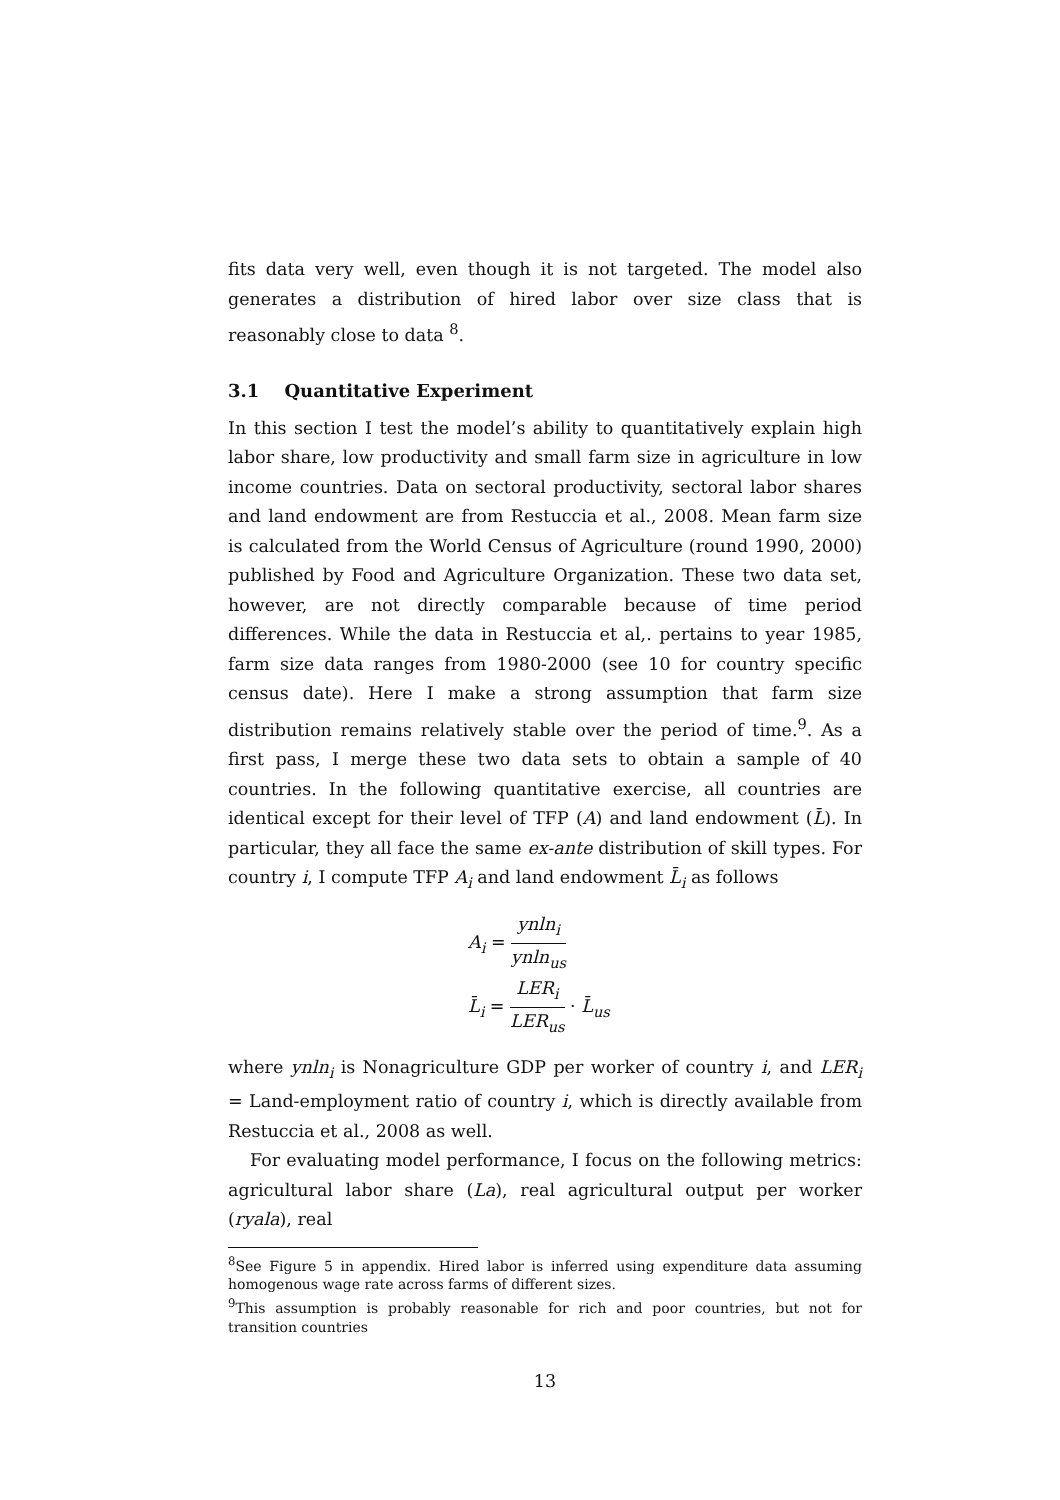fits data very well, even though it is not targeted. The model also generates a distribution of hired labor over size class that is reasonably close to data <sup>8</sup>.
3.1 Quantitative Experiment
In this section I test the model’s ability to quantitatively explain high labor share, low productivity and small farm size in agriculture in low income countries. Data on sectoral productivity, sectoral labor shares and land endowment are from Restuccia et al., 2008. Mean farm size is calculated from the World Census of Agriculture (round 1990, 2000) published by Food and Agriculture Organization. These two data set, however, are not directly comparable because of time period differences. While the data in Restuccia et al,. pertains to year 1985, farm size data ranges from 1980-2000 (see 10 for country specific census date). Here I make a strong assumption that farm size distribution remains relatively stable over the period of time.<sup>9</sup>. As a first pass, I merge these two data sets to obtain a sample of 40 countries. In the following quantitative exercise, all countries are identical except for their level of TFP (A) and land endowment (L̄). In particular, they all face the same ex-ante distribution of skill types. For country i, I compute TFP A<sub>i</sub> and land endowment L̄<sub>i</sub> as follows
A<sub>i</sub> = ynln<sub>i</sub> ynln<sub>us</sub>
L̄<sub>i</sub> = LER<sub>i</sub> LER<sub>us</sub> · L̄<sub>us</sub>
where ynln<sub>i</sub> is Nonagriculture GDP per worker of country i, and LER<sub>i</sub> = Land-employment ratio of country i, which is directly available from Restuccia et al., 2008 as well.
For evaluating model performance, I focus on the following metrics: agricultural labor share (La), real agricultural output per worker (ryala), real
<sup>8</sup> See Figure 5 in appendix. Hired labor is inferred using expenditure data assuming homogenous wage rate across farms of different sizes.
<sup>9</sup> This assumption is probably reasonable for rich and poor countries, but not for transition countries
13